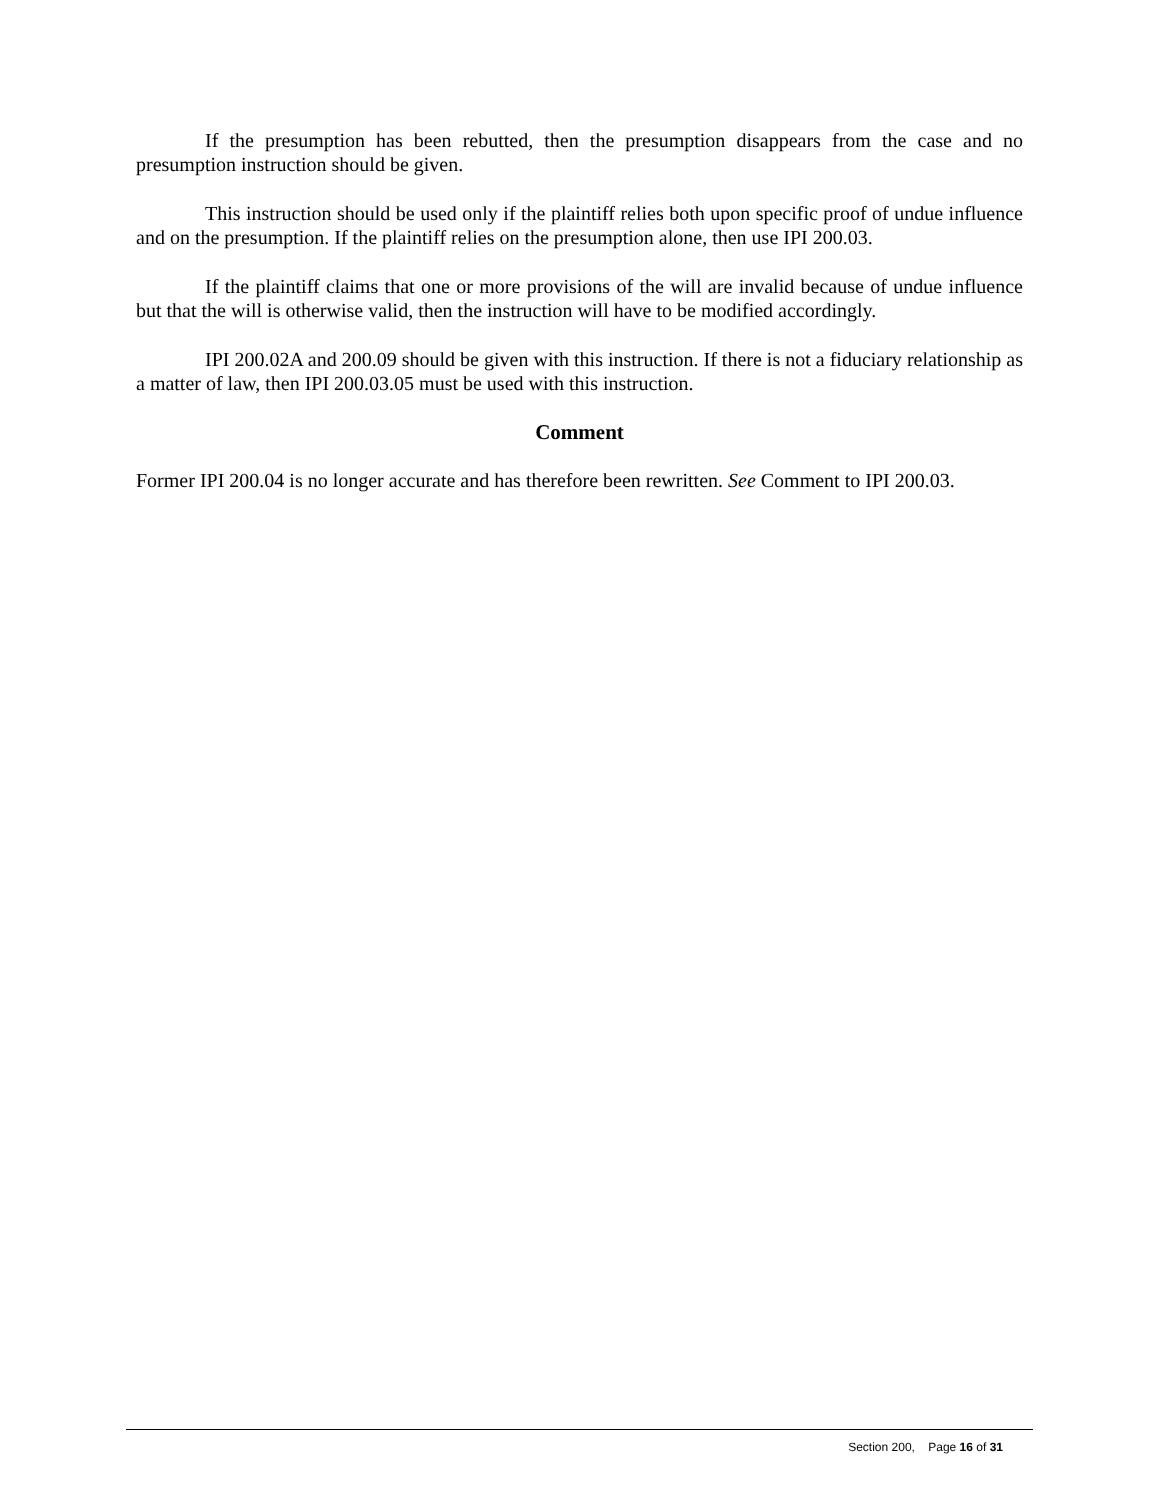If the presumption has been rebutted, then the presumption disappears from the case and no presumption instruction should be given.
This instruction should be used only if the plaintiff relies both upon specific proof of undue influence and on the presumption. If the plaintiff relies on the presumption alone, then use IPI 200.03.
If the plaintiff claims that one or more provisions of the will are invalid because of undue influence but that the will is otherwise valid, then the instruction will have to be modified accordingly.
IPI 200.02A and 200.09 should be given with this instruction. If there is not a fiduciary relationship as a matter of law, then IPI 200.03.05 must be used with this instruction.
Comment
Former IPI 200.04 is no longer accurate and has therefore been rewritten. See Comment to IPI 200.03.
Section 200, Page 16 of 31